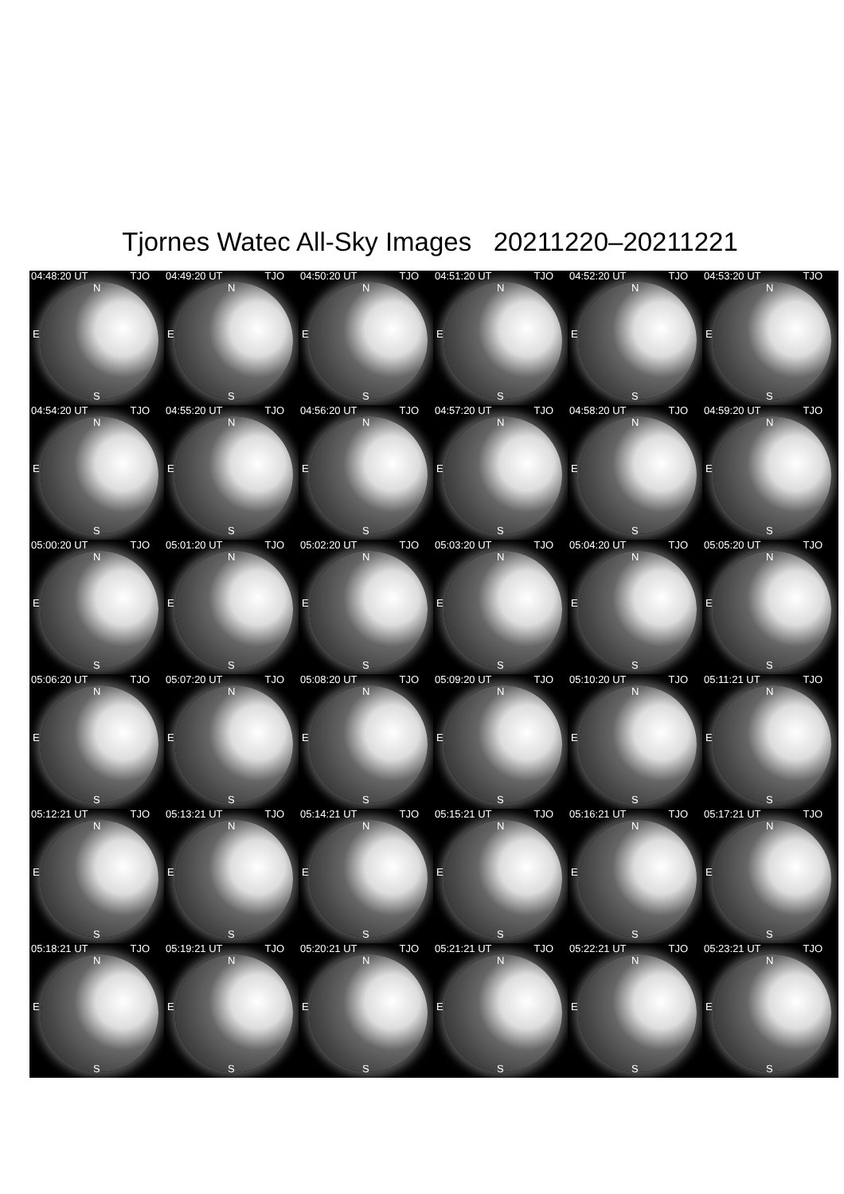Tjornes Watec All-Sky Images 20211220–20211221
04:48:20 UT TJO
N
E
S
04:49:20 UT TJO
N
E
S
04:50:20 UT TJO
N
E
S
04:51:20 UT TJO
N
E
S
04:52:20 UT TJO
N
E
S
04:53:20 UT TJO
N
E
S
04:54:20 UT TJO
N
E
S
04:55:20 UT TJO
N
E
S
04:56:20 UT TJO
N
E
S
04:57:20 UT TJO
N
E
S
04:58:20 UT TJO
N
E
S
04:59:20 UT TJO
N
E
S
05:00:20 UT TJO
N
E
S
05:01:20 UT TJO
N
E
S
05:02:20 UT TJO
N
E
S
05:03:20 UT TJO
N
E
S
05:04:20 UT TJO
N
E
S
05:05:20 UT TJO
N
E
S
05:06:20 UT TJO
N
E
S
05:07:20 UT TJO
N
E
S
05:08:20 UT TJO
N
E
S
05:09:20 UT TJO
N
E
S
05:10:20 UT TJO
N
E
S
05:11:21 UT TJO
N
E
S
05:12:21 UT TJO
N
E
S
05:13:21 UT TJO
N
E
S
05:14:21 UT TJO
N
E
S
05:15:21 UT TJO
N
E
S
05:16:21 UT TJO
N
E
S
05:17:21 UT TJO
N
E
S
05:18:21 UT TJO
N
E
S
05:19:21 UT TJO
N
E
S
05:20:21 UT TJO
N
E
S
05:21:21 UT TJO
N
E
S
05:22:21 UT TJO
N
E
S
05:23:21 UT TJO
N
E
S